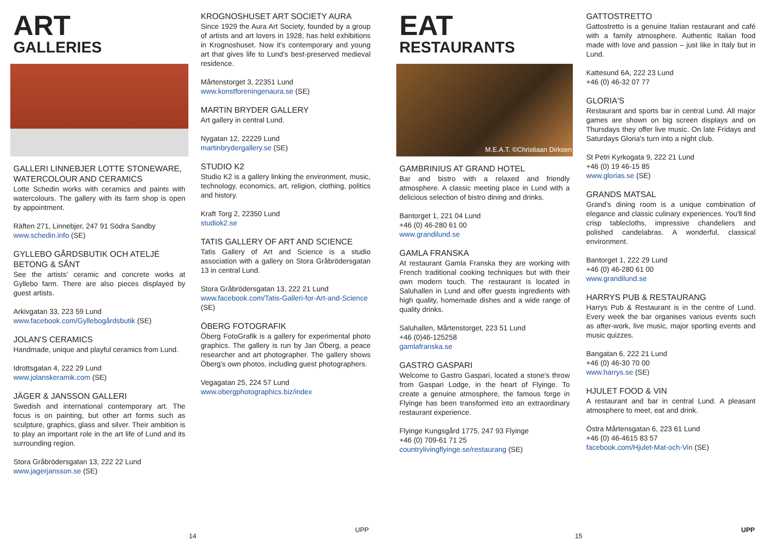ART
GALLERIES
GALLERI LINNEBJER LOTTE STONEWARE, WATERCOLOUR AND CERAMICS
Lotte Schedin works with ceramics and paints with watercolours. The gallery with its farm shop is open by appointment.
Räften 271, Linnebjer, 247 91 Södra Sandby
www.schedin.info (SE)
GYLLEBO GÅRDSBUTIK OCH ATELJÉ BETONG & SÅNT
See the artists' ceramic and concrete works at Gyllebo farm. There are also pieces displayed by guest artists.
Arkivgatan 33, 223 59 Lund
www.facebook.com/Gyllebogårdsbutik (SE)
JOLAN'S CERAMICS
Handmade, unique and playful ceramics from Lund.
Idrottsgatan 4, 222 29 Lund
www.jolanskeramik.com (SE)
JÄGER & JANSSON GALLERI
Swedish and international contemporary art. The focus is on painting, but other art forms such as sculpture, graphics, glass and silver. Their ambition is to play an important role in the art life of Lund and its surrounding region.
Stora Gråbrödersgatan 13, 222 22 Lund
www.jagerjansson.se (SE)
KROGNOSHUSET ART SOCIETY AURA
Since 1929 the Aura Art Society, founded by a group of artists and art lovers in 1928, has held exhibitions in Krognoshuset. Now it's contemporary and young art that gives life to Lund's best-preserved medieval residence.
Mårtenstorget 3, 22351 Lund
www.konstforeningenaura.se (SE)
MARTIN BRYDER GALLERY
Art gallery in central Lund.
Nygatan 12, 22229 Lund
martinbrydergallery.se (SE)
STUDIO K2
Studio K2 is a gallery linking the environment, music, technology, economics, art, religion, clothing, politics and history.
Kraft Torg 2, 22350 Lund
studiok2.se
TATIS GALLERY OF ART AND SCIENCE
Tatis Gallery of Art and Science is a studio association with a gallery on Stora Gråbrödersgatan 13 in central Lund.
Stora Gråbrödersgatan 13, 222 21 Lund
www.facebook.com/Tatis-Galleri-for-Art-and-Science (SE)
ÖBERG FOTOGRAFIK
Öberg FotoGrafik is a gallery for experimental photo graphics. The gallery is run by Jan Öberg, a peace researcher and art photographer. The gallery shows Öberg's own photos, including guest photographers.
Vegagatan 25, 224 57 Lund
www.obergphotographics.biz/index
EAT
RESTAURANTS
M.E.A.T. ©Christiaan Dirksen
GAMBRINIUS AT GRAND HOTEL
Bar and bistro with a relaxed and friendly atmosphere. A classic meeting place in Lund with a delicious selection of bistro dining and drinks.
Bantorget 1, 221 04 Lund
+46 (0) 46-280 61 00
www.grandilund.se
GAMLA FRANSKA
At restaurant Gamla Franska they are working with French traditional cooking techniques but with their own modern touch. The restaurant is located in Saluhallen in Lund and offer guests ingredients with high quality, homemade dishes and a wide range of quality drinks.
Saluhallen, Mårtenstorget, 223 51 Lund
+46 (0)46-125258
gamlafranska.se
GASTRO GASPARI
Welcome to Gastro Gaspari, located a stone's throw from Gaspari Lodge, in the heart of Flyinge. To create a genuine atmosphere, the famous forge in Flyinge has been transformed into an extraordinary restaurant experience.
Flyinge Kungsgård 1775, 247 93 Flyinge
+46 (0) 709-61 71 25
countrylivingflyinge.se/restaurang (SE)
GATTOSTRETTO
Gattostretto is a genuine Italian restaurant and café with a family atmosphere. Authentic Italian food made with love and passion – just like in Italy but in Lund.
Kattesund 6A, 222 23 Lund
+46 (0) 46-32 07 77
GLORIA'S
Restaurant and sports bar in central Lund. All major games are shown on big screen displays and on Thursdays they offer live music. On late Fridays and Saturdays Gloria's turn into a night club.
St Petri Kyrkogata 9, 222 21 Lund
+46 (0) 19 46-15 85
www.glorias.se (SE)
GRANDS MATSAL
Grand's dining room is a unique combination of elegance and classic culinary experiences. You'll find crisp tablecloths, impressive chandeliers and polished candelabras. A wonderful, classical environment.
Bantorget 1, 222 29 Lund
+46 (0) 46-280 61 00
www.grandilund.se
HARRYS PUB & RESTAURANG
Harrys Pub & Restaurant is in the centre of Lund. Every week the bar organises various events such as after-work, live music, major sporting events and music quizzes.
Bangatan 6, 222 21 Lund
+46 (0) 46-30 70 00
www.harrys.se (SE)
HJULET FOOD & VIN
A restaurant and bar in central Lund. A pleasant atmosphere to meet, eat and drink.
Östra Mårtensgatan 6, 223 61 Lund
+46 (0) 46-4615 83 57
facebook.com/Hjulet-Mat-och-Vin (SE)
14
UPP
15
UPP